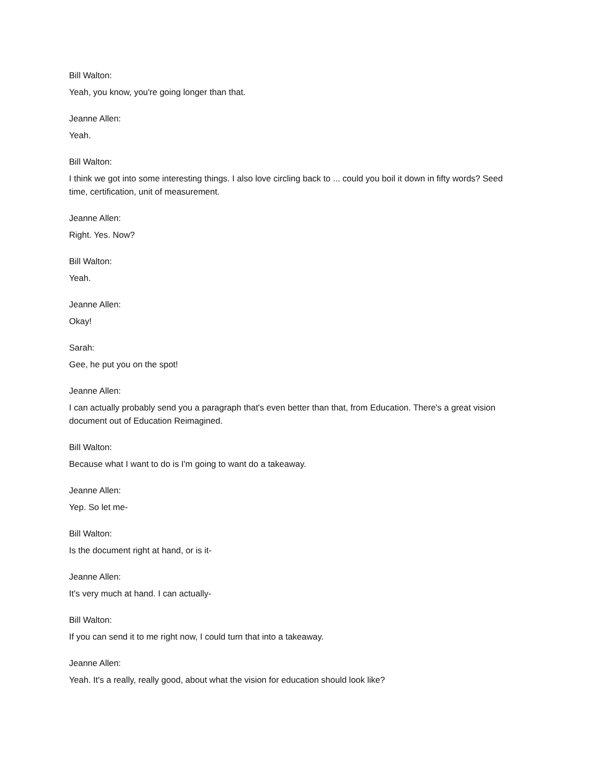Bill Walton:
Yeah, you know, you're going longer than that.
Jeanne Allen:
Yeah.
Bill Walton:
I think we got into some interesting things. I also love circling back to ... could you boil it down in fifty words? Seed time, certification, unit of measurement.
Jeanne Allen:
Right. Yes. Now?
Bill Walton:
Yeah.
Jeanne Allen:
Okay!
Sarah:
Gee, he put you on the spot!
Jeanne Allen:
I can actually probably send you a paragraph that's even better than that, from Education. There's a great vision document out of Education Reimagined.
Bill Walton:
Because what I want to do is I'm going to want do a takeaway.
Jeanne Allen:
Yep. So let me-
Bill Walton:
Is the document right at hand, or is it-
Jeanne Allen:
It's very much at hand. I can actually-
Bill Walton:
If you can send it to me right now, I could turn that into a takeaway.
Jeanne Allen:
Yeah. It's a really, really good, about what the vision for education should look like?